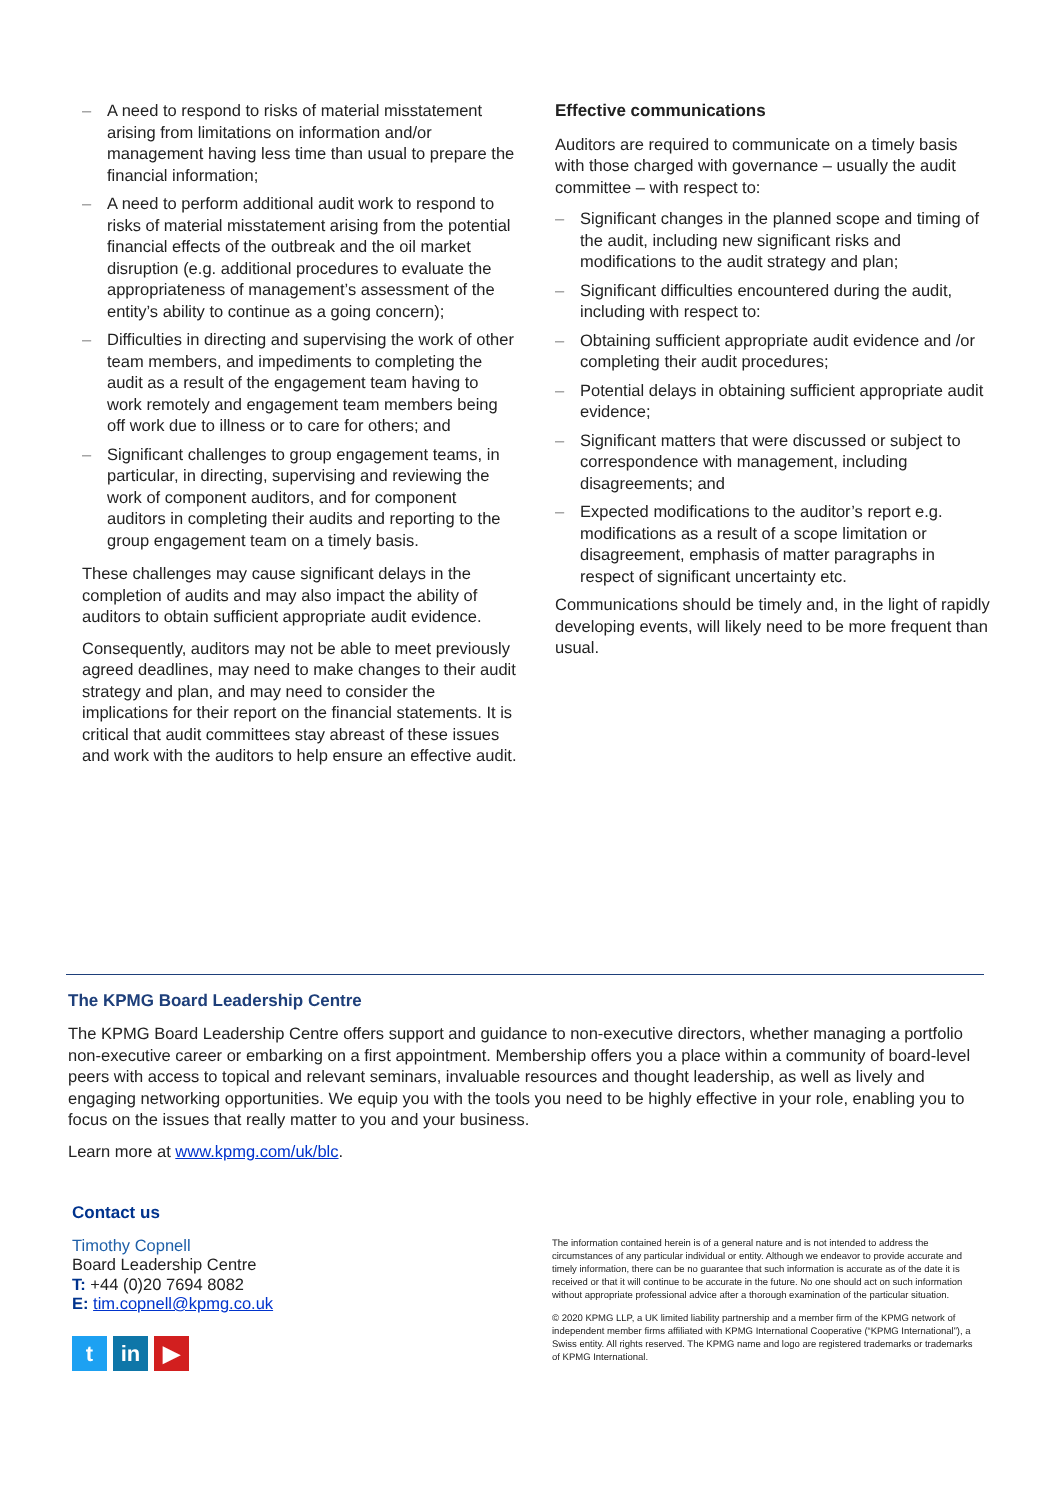– A need to respond to risks of material misstatement arising from limitations on information and/or management having less time than usual to prepare the financial information;
– A need to perform additional audit work to respond to risks of material misstatement arising from the potential financial effects of the outbreak and the oil market disruption (e.g. additional procedures to evaluate the appropriateness of management’s assessment of the entity’s ability to continue as a going concern);
– Difficulties in directing and supervising the work of other team members, and impediments to completing the audit as a result of the engagement team having to work remotely and engagement team members being off work due to illness or to care for others; and
– Significant challenges to group engagement teams, in particular, in directing, supervising and reviewing the work of component auditors, and for component auditors in completing their audits and reporting to the group engagement team on a timely basis.
These challenges may cause significant delays in the completion of audits and may also impact the ability of auditors to obtain sufficient appropriate audit evidence.
Consequently, auditors may not be able to meet previously agreed deadlines, may need to make changes to their audit strategy and plan, and may need to consider the implications for their report on the financial statements. It is critical that audit committees stay abreast of these issues and work with the auditors to help ensure an effective audit.
Effective communications
Auditors are required to communicate on a timely basis with those charged with governance – usually the audit committee – with respect to:
– Significant changes in the planned scope and timing of the audit, including new significant risks and modifications to the audit strategy and plan;
– Significant difficulties encountered during the audit, including with respect to:
– Obtaining sufficient appropriate audit evidence and /or completing their audit procedures;
– Potential delays in obtaining sufficient appropriate audit evidence;
– Significant matters that were discussed or subject to correspondence with management, including disagreements; and
– Expected modifications to the auditor’s report e.g. modifications as a result of a scope limitation or disagreement, emphasis of matter paragraphs in respect of significant uncertainty etc.
Communications should be timely and, in the light of rapidly developing events, will likely need to be more frequent than usual.
The KPMG Board Leadership Centre
The KPMG Board Leadership Centre offers support and guidance to non-executive directors, whether managing a portfolio non-executive career or embarking on a first appointment. Membership offers you a place within a community of board-level peers with access to topical and relevant seminars, invaluable resources and thought leadership, as well as lively and engaging networking opportunities. We equip you with the tools you need to be highly effective in your role, enabling you to focus on the issues that really matter to you and your business.
Learn more at www.kpmg.com/uk/blc.
Contact us
Timothy Copnell
Board Leadership Centre
T: +44 (0)20 7694 8082
E: tim.copnell@kpmg.co.uk
tin ▶
The information contained herein is of a general nature and is not intended to address the circumstances of any particular individual or entity. Although we endeavor to provide accurate and timely information, there can be no guarantee that such information is accurate as of the date it is received or that it will continue to be accurate in the future. No one should act on such information without appropriate professional advice after a thorough examination of the particular situation.
© 2020 KPMG LLP, a UK limited liability partnership and a member firm of the KPMG network of independent member firms affiliated with KPMG International Cooperative (“KPMG International”), a Swiss entity. All rights reserved. The KPMG name and logo are registered trademarks or trademarks of KPMG International.